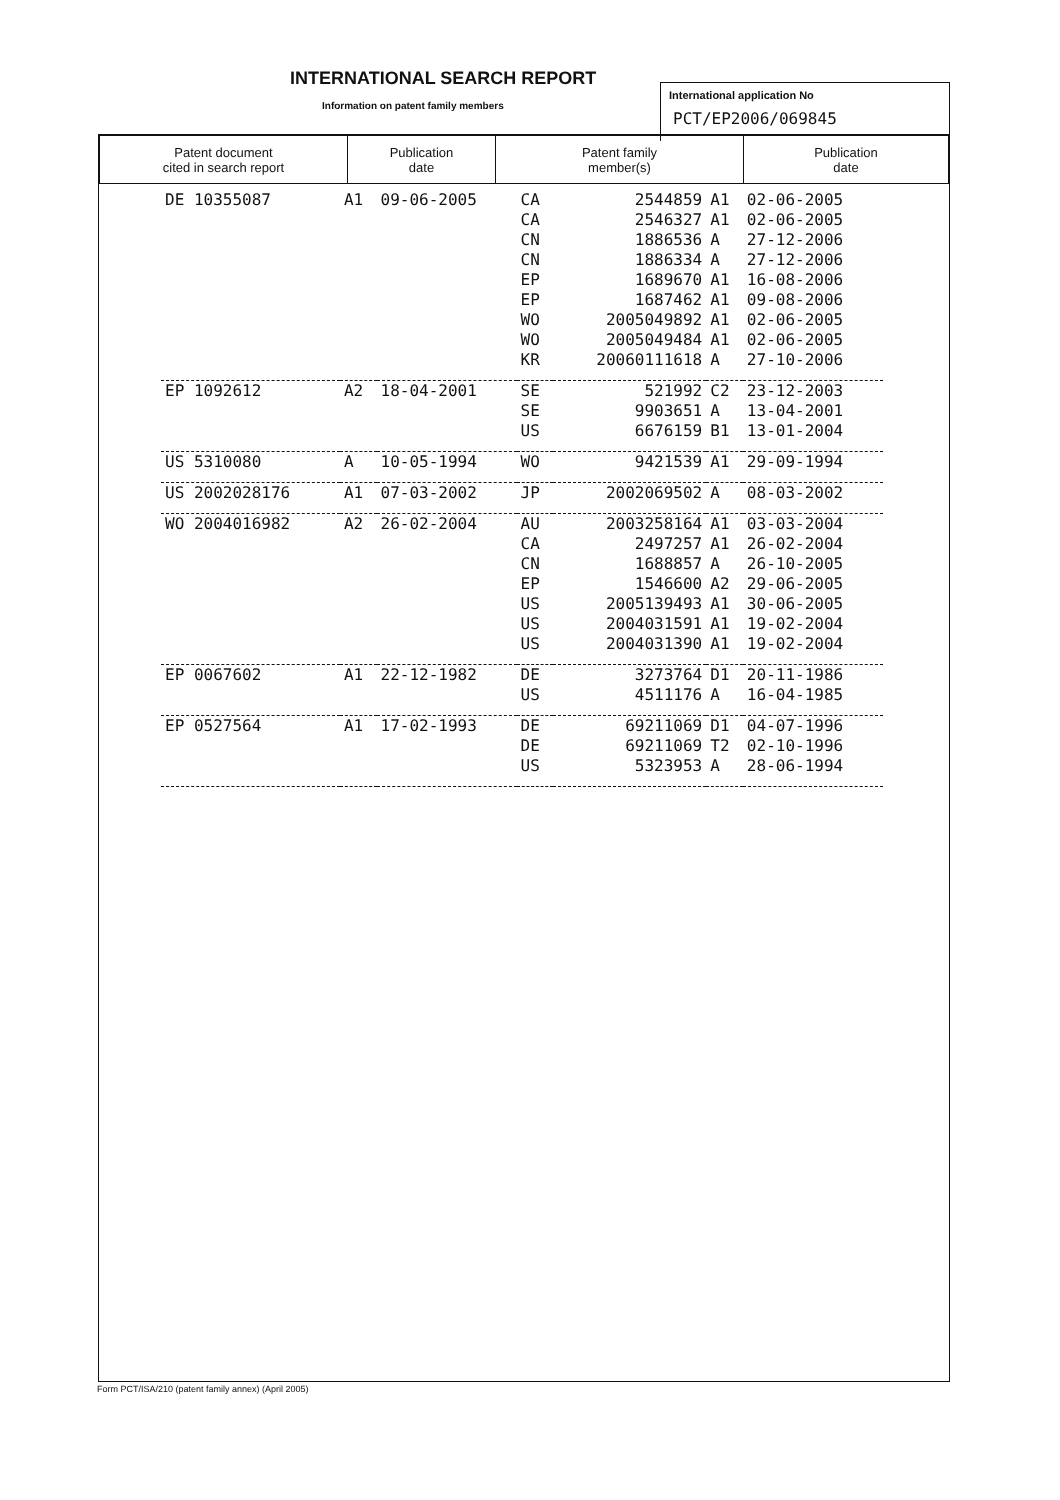INTERNATIONAL SEARCH REPORT
Information on patent family members
International application No
PCT/EP2006/069845
| Patent document cited in search report | Publication date | Patent family member(s) | Publication date |
| --- | --- | --- | --- |
| DE 10355087 | A1 | 09-06-2005 | CA | 2544859 | A1 | 02-06-2005 |
| | | | CA | 2546327 | A1 | 02-06-2005 |
| | | | CN | 1886536 | A | 27-12-2006 |
| | | | CN | 1886334 | A | 27-12-2006 |
| | | | EP | 1689670 | A1 | 16-08-2006 |
| | | | EP | 1687462 | A1 | 09-08-2006 |
| | | | WO | 2005049892 | A1 | 02-06-2005 |
| | | | WO | 2005049484 | A1 | 02-06-2005 |
| | | | KR | 20060111618 | A | 27-10-2006 |
| EP 1092612 | A2 | 18-04-2001 | SE | 521992 | C2 | 23-12-2003 |
| | | | SE | 9903651 | A | 13-04-2001 |
| | | | US | 6676159 | B1 | 13-01-2004 |
| US 5310080 | A | 10-05-1994 | WO | 9421539 | A1 | 29-09-1994 |
| US 2002028176 | A1 | 07-03-2002 | JP | 2002069502 | A | 08-03-2002 |
| WO 2004016982 | A2 | 26-02-2004 | AU | 2003258164 | A1 | 03-03-2004 |
| | | | CA | 2497257 | A1 | 26-02-2004 |
| | | | CN | 1688857 | A | 26-10-2005 |
| | | | EP | 1546600 | A2 | 29-06-2005 |
| | | | US | 2005139493 | A1 | 30-06-2005 |
| | | | US | 2004031591 | A1 | 19-02-2004 |
| | | | US | 2004031390 | A1 | 19-02-2004 |
| EP 0067602 | A1 | 22-12-1982 | DE | 3273764 | D1 | 20-11-1986 |
| | | | US | 4511176 | A | 16-04-1985 |
| EP 0527564 | A1 | 17-02-1993 | DE | 69211069 | D1 | 04-07-1996 |
| | | | DE | 69211069 | T2 | 02-10-1996 |
| | | | US | 5323953 | A | 28-06-1994 |
Form PCT/ISA/210 (patent family annex) (April 2005)